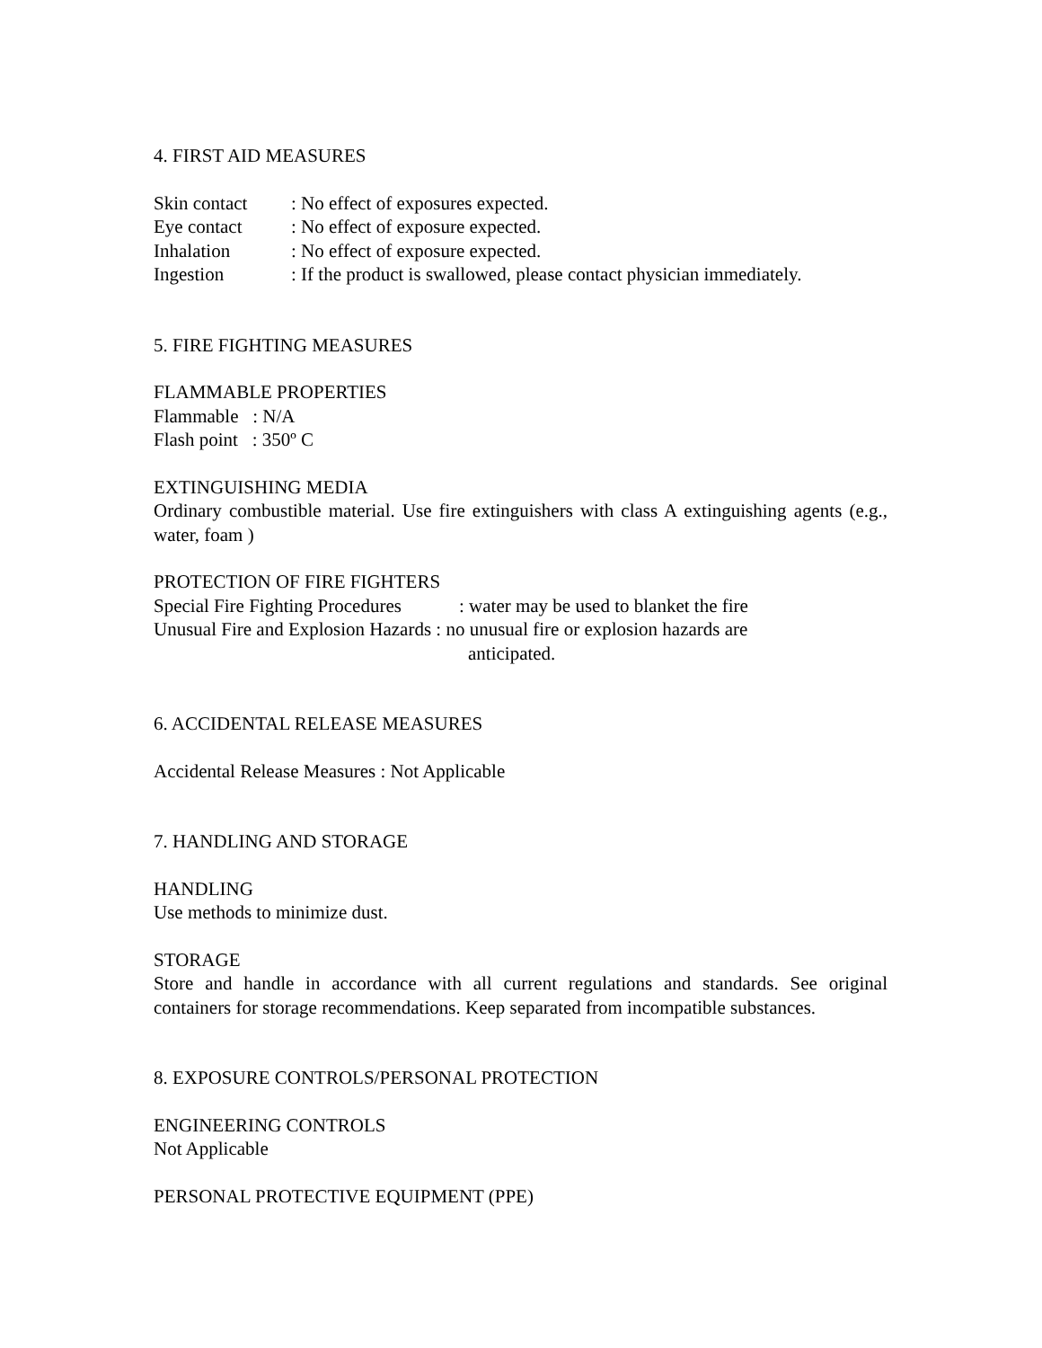4. FIRST AID MEASURES
Skin contact: No effect of exposures expected.
Eye contact: No effect of exposure expected.
Inhalation: No effect of exposure expected.
Ingestion: If the product is swallowed, please contact physician immediately.
5. FIRE FIGHTING MEASURES
FLAMMABLE PROPERTIES
Flammable : N/A
Flash point : 350º C
EXTINGUISHING MEDIA
Ordinary combustible material. Use fire extinguishers with class A extinguishing agents (e.g., water, foam )
PROTECTION OF FIRE FIGHTERS
Special Fire Fighting Procedures: water may be used to blanket the fire
Unusual Fire and Explosion Hazards : no unusual fire or explosion hazards are
anticipated.
6. ACCIDENTAL RELEASE MEASURES
Accidental Release Measures : Not Applicable
7. HANDLING AND STORAGE
HANDLING
Use methods to minimize dust.
STORAGE
Store and handle in accordance with all current regulations and standards. See original containers for storage recommendations. Keep separated from incompatible substances.
8. EXPOSURE CONTROLS/PERSONAL PROTECTION
ENGINEERING CONTROLS
Not Applicable
PERSONAL PROTECTIVE EQUIPMENT (PPE)